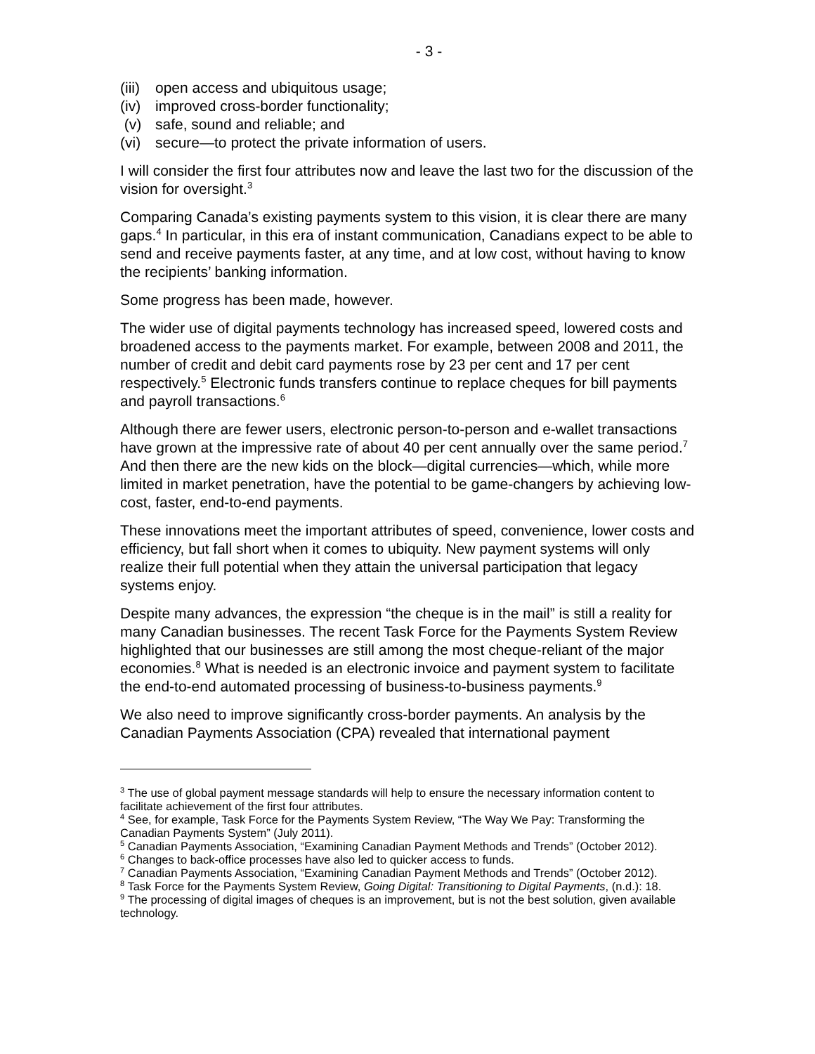- 3 -
(iii) open access and ubiquitous usage;
(iv) improved cross-border functionality;
(v) safe, sound and reliable; and
(vi) secure—to protect the private information of users.
I will consider the first four attributes now and leave the last two for the discussion of the vision for oversight.<sup>3</sup>
Comparing Canada’s existing payments system to this vision, it is clear there are many gaps.<sup>4</sup> In particular, in this era of instant communication, Canadians expect to be able to send and receive payments faster, at any time, and at low cost, without having to know the recipients’ banking information.
Some progress has been made, however.
The wider use of digital payments technology has increased speed, lowered costs and broadened access to the payments market. For example, between 2008 and 2011, the number of credit and debit card payments rose by 23 per cent and 17 per cent respectively.<sup>5</sup> Electronic funds transfers continue to replace cheques for bill payments and payroll transactions.<sup>6</sup>
Although there are fewer users, electronic person-to-person and e-wallet transactions have grown at the impressive rate of about 40 per cent annually over the same period.<sup>7</sup> And then there are the new kids on the block—digital currencies—which, while more limited in market penetration, have the potential to be game-changers by achieving low-cost, faster, end-to-end payments.
These innovations meet the important attributes of speed, convenience, lower costs and efficiency, but fall short when it comes to ubiquity. New payment systems will only realize their full potential when they attain the universal participation that legacy systems enjoy.
Despite many advances, the expression “the cheque is in the mail” is still a reality for many Canadian businesses. The recent Task Force for the Payments System Review highlighted that our businesses are still among the most cheque-reliant of the major economies.<sup>8</sup> What is needed is an electronic invoice and payment system to facilitate the end-to-end automated processing of business-to-business payments.<sup>9</sup>
We also need to improve significantly cross-border payments. An analysis by the Canadian Payments Association (CPA) revealed that international payment
<sup>3</sup> The use of global payment message standards will help to ensure the necessary information content to facilitate achievement of the first four attributes.
<sup>4</sup> See, for example, Task Force for the Payments System Review, “The Way We Pay: Transforming the Canadian Payments System” (July 2011).
<sup>5</sup> Canadian Payments Association, “Examining Canadian Payment Methods and Trends” (October 2012).
<sup>6</sup> Changes to back-office processes have also led to quicker access to funds.
<sup>7</sup> Canadian Payments Association, “Examining Canadian Payment Methods and Trends” (October 2012).
<sup>8</sup> Task Force for the Payments System Review, Going Digital: Transitioning to Digital Payments, (n.d.): 18.
<sup>9</sup> The processing of digital images of cheques is an improvement, but is not the best solution, given available technology.